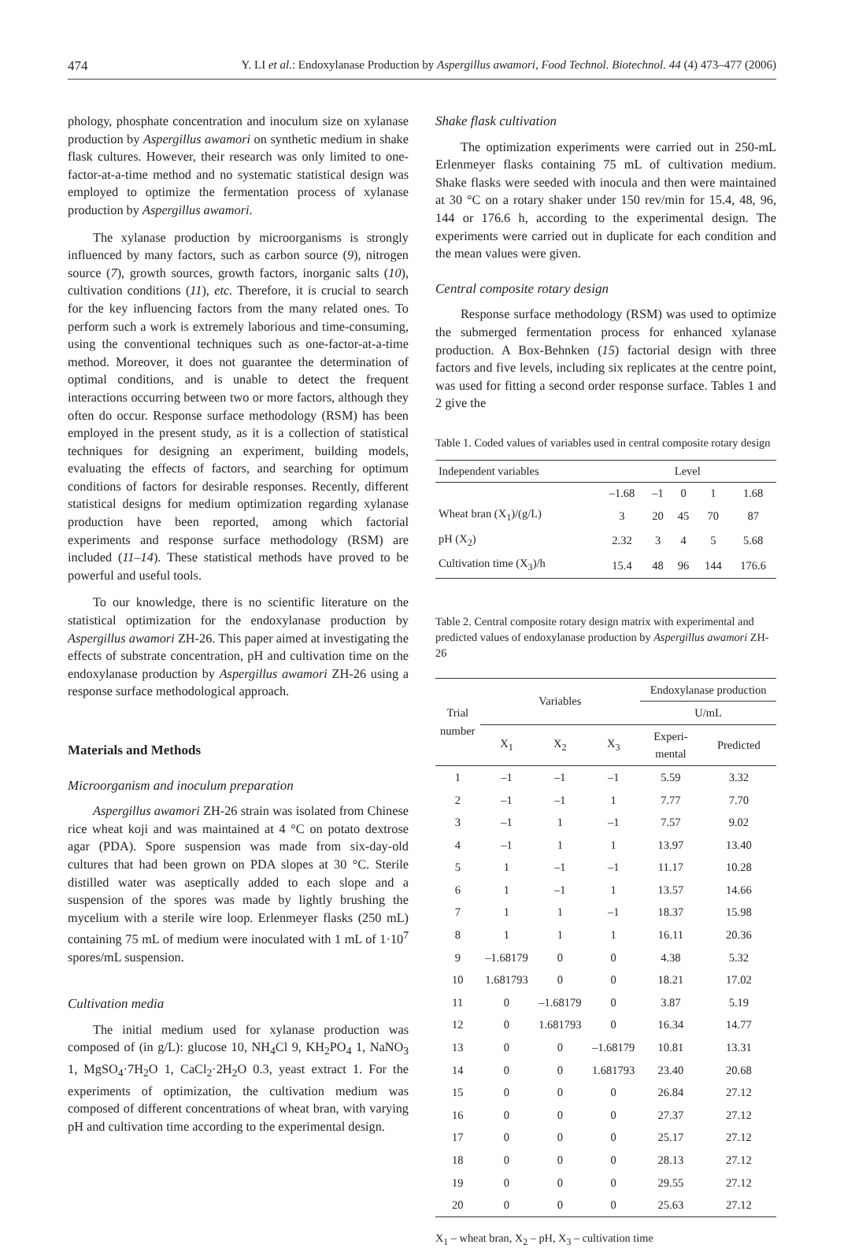474 Y. LI et al.: Endoxylanase Production by Aspergillus awamori, Food Technol. Biotechnol. 44 (4) 473–477 (2006)
phology, phosphate concentration and inoculum size on xylanase production by Aspergillus awamori on synthetic medium in shake flask cultures. However, their research was only limited to one-factor-at-a-time method and no systematic statistical design was employed to optimize the fermentation process of xylanase production by Aspergillus awamori.
The xylanase production by microorganisms is strongly influenced by many factors, such as carbon source (9), nitrogen source (7), growth sources, growth factors, inorganic salts (10), cultivation conditions (11), etc. Therefore, it is crucial to search for the key influencing factors from the many related ones. To perform such a work is extremely laborious and time-consuming, using the conventional techniques such as one-factor-at-a-time method. Moreover, it does not guarantee the determination of optimal conditions, and is unable to detect the frequent interactions occurring between two or more factors, although they often do occur. Response surface methodology (RSM) has been employed in the present study, as it is a collection of statistical techniques for designing an experiment, building models, evaluating the effects of factors, and searching for optimum conditions of factors for desirable responses. Recently, different statistical designs for medium optimization regarding xylanase production have been reported, among which factorial experiments and response surface methodology (RSM) are included (11–14). These statistical methods have proved to be powerful and useful tools.
To our knowledge, there is no scientific literature on the statistical optimization for the endoxylanase production by Aspergillus awamori ZH-26. This paper aimed at investigating the effects of substrate concentration, pH and cultivation time on the endoxylanase production by Aspergillus awamori ZH-26 using a response surface methodological approach.
Materials and Methods
Microorganism and inoculum preparation
Aspergillus awamori ZH-26 strain was isolated from Chinese rice wheat koji and was maintained at 4 °C on potato dextrose agar (PDA). Spore suspension was made from six-day-old cultures that had been grown on PDA slopes at 30 °C. Sterile distilled water was aseptically added to each slope and a suspension of the spores was made by lightly brushing the mycelium with a sterile wire loop. Erlenmeyer flasks (250 mL) containing 75 mL of medium were inoculated with 1 mL of 1·10<sup>7</sup> spores/mL suspension.
Cultivation media
The initial medium used for xylanase production was composed of (in g/L): glucose 10, NH<sub>4</sub>Cl 9, KH<sub>2</sub>PO<sub>4</sub> 1, NaNO<sub>3</sub> 1, MgSO<sub>4</sub>·7H<sub>2</sub>O 1, CaCl<sub>2</sub>·2H<sub>2</sub>O 0.3, yeast extract 1. For the experiments of optimization, the cultivation medium was composed of different concentrations of wheat bran, with varying pH and cultivation time according to the experimental design.
Shake flask cultivation
The optimization experiments were carried out in 250-mL Erlenmeyer flasks containing 75 mL of cultivation medium. Shake flasks were seeded with inocula and then were maintained at 30 °C on a rotary shaker under 150 rev/min for 15.4, 48, 96, 144 or 176.6 h, according to the experimental design. The experiments were carried out in duplicate for each condition and the mean values were given.
Central composite rotary design
Response surface methodology (RSM) was used to optimize the submerged fermentation process for enhanced xylanase production. A Box-Behnken (15) factorial design with three factors and five levels, including six replicates at the centre point, was used for fitting a second order response surface. Tables 1 and 2 give the
Table 1. Coded values of variables used in central composite rotary design
| Independent variables | Level | | | | |
| --- | --- | --- | --- | --- | --- |
| | –1.68 | –1 | 0 | 1 | 1.68 |
| Wheat bran (X<sub>1</sub>)/(g/L) | 3 | 20 | 45 | 70 | 87 |
| pH (X<sub>2</sub>) | 2.32 | 3 | 4 | 5 | 5.68 |
| Cultivation time (X<sub>3</sub>)/h | 15.4 | 48 | 96 | 144 | 176.6 |
Table 2. Central composite rotary design matrix with experimental and predicted values of endoxylanase production by Aspergillus awamori ZH-26
| Trial number | Variables | | | Endoxylanase production | |
| --- | --- | --- | --- | --- | --- |
| | | | | U/mL | |
| | X<sub>1</sub> | X<sub>2</sub> | X<sub>3</sub> | Experi- mental | Predicted |
| 1 | –1 | –1 | –1 | 5.59 | 3.32 |
| 2 | –1 | –1 | 1 | 7.77 | 7.70 |
| 3 | –1 | 1 | –1 | 7.57 | 9.02 |
| 4 | –1 | 1 | 1 | 13.97 | 13.40 |
| 5 | 1 | –1 | –1 | 11.17 | 10.28 |
| 6 | 1 | –1 | 1 | 13.57 | 14.66 |
| 7 | 1 | 1 | –1 | 18.37 | 15.98 |
| 8 | 1 | 1 | 1 | 16.11 | 20.36 |
| 9 | –1.68179 | 0 | 0 | 4.38 | 5.32 |
| 10 | 1.681793 | 0 | 0 | 18.21 | 17.02 |
| 11 | 0 | –1.68179 | 0 | 3.87 | 5.19 |
| 12 | 0 | 1.681793 | 0 | 16.34 | 14.77 |
| 13 | 0 | 0 | –1.68179 | 10.81 | 13.31 |
| 14 | 0 | 0 | 1.681793 | 23.40 | 20.68 |
| 15 | 0 | 0 | 0 | 26.84 | 27.12 |
| 16 | 0 | 0 | 0 | 27.37 | 27.12 |
| 17 | 0 | 0 | 0 | 25.17 | 27.12 |
| 18 | 0 | 0 | 0 | 28.13 | 27.12 |
| 19 | 0 | 0 | 0 | 29.55 | 27.12 |
| 20 | 0 | 0 | 0 | 25.63 | 27.12 |
X<sub>1</sub> – wheat bran, X<sub>2</sub> – pH, X<sub>3</sub> – cultivation time